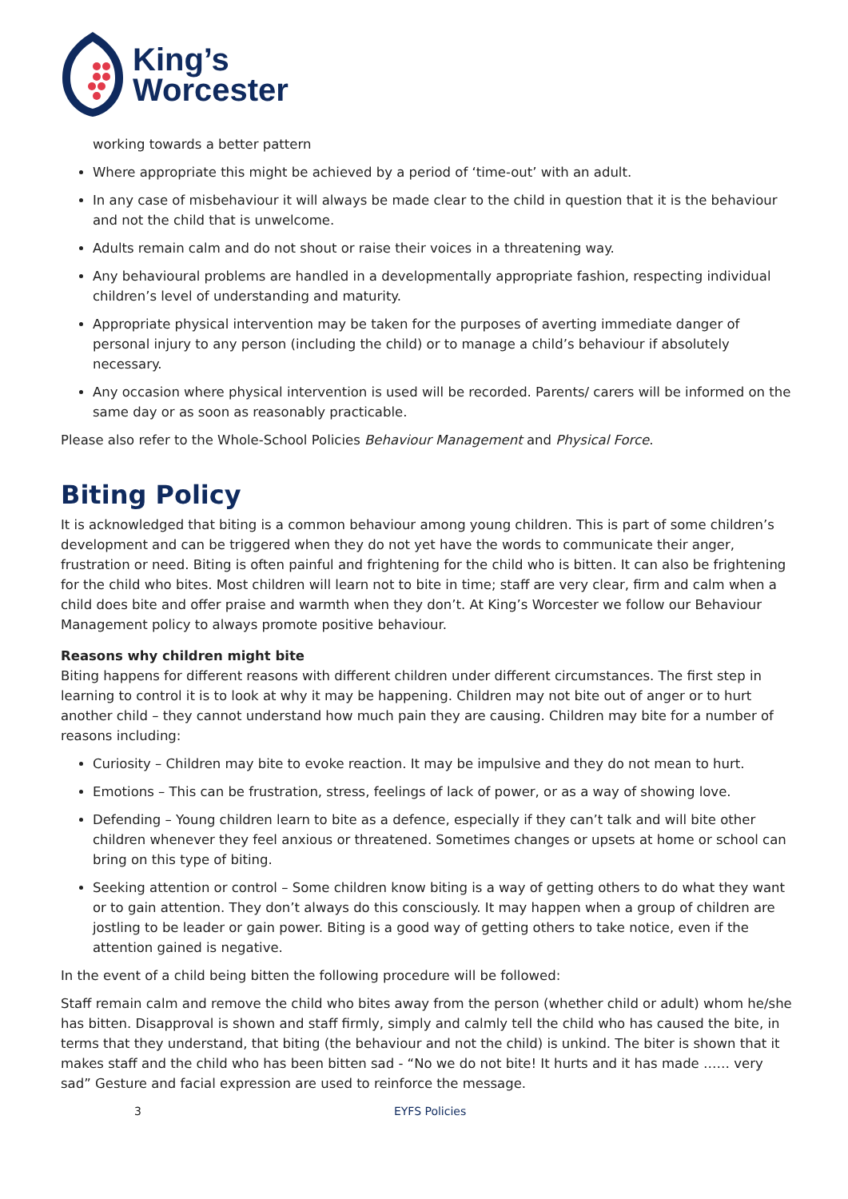King’s
Worcester
working towards a better pattern
Where appropriate this might be achieved by a period of ‘time-out’ with an adult.
In any case of misbehaviour it will always be made clear to the child in question that it is the behaviour and not the child that is unwelcome.
Adults remain calm and do not shout or raise their voices in a threatening way.
Any behavioural problems are handled in a developmentally appropriate fashion, respecting individual children’s level of understanding and maturity.
Appropriate physical intervention may be taken for the purposes of averting immediate danger of personal injury to any person (including the child) or to manage a child’s behaviour if absolutely necessary.
Any occasion where physical intervention is used will be recorded. Parents/ carers will be informed on the same day or as soon as reasonably practicable.
Please also refer to the Whole-School Policies Behaviour Management and Physical Force.
Biting Policy
It is acknowledged that biting is a common behaviour among young children. This is part of some children’s development and can be triggered when they do not yet have the words to communicate their anger, frustration or need. Biting is often painful and frightening for the child who is bitten. It can also be frightening for the child who bites. Most children will learn not to bite in time; staff are very clear, firm and calm when a child does bite and offer praise and warmth when they don’t. At King’s Worcester we follow our Behaviour Management policy to always promote positive behaviour.
Reasons why children might bite
Biting happens for different reasons with different children under different circumstances. The first step in learning to control it is to look at why it may be happening. Children may not bite out of anger or to hurt another child – they cannot understand how much pain they are causing. Children may bite for a number of reasons including:
Curiosity – Children may bite to evoke reaction. It may be impulsive and they do not mean to hurt.
Emotions – This can be frustration, stress, feelings of lack of power, or as a way of showing love.
Defending – Young children learn to bite as a defence, especially if they can’t talk and will bite other children whenever they feel anxious or threatened. Sometimes changes or upsets at home or school can bring on this type of biting.
Seeking attention or control – Some children know biting is a way of getting others to do what they want or to gain attention. They don’t always do this consciously. It may happen when a group of children are jostling to be leader or gain power. Biting is a good way of getting others to take notice, even if the attention gained is negative.
In the event of a child being bitten the following procedure will be followed:
Staff remain calm and remove the child who bites away from the person (whether child or adult) whom he/she has bitten. Disapproval is shown and staff firmly, simply and calmly tell the child who has caused the bite, in terms that they understand, that biting (the behaviour and not the child) is unkind. The biter is shown that it makes staff and the child who has been bitten sad - “No we do not bite! It hurts and it has made …… very sad” Gesture and facial expression are used to reinforce the message.
3 EYFS Policies